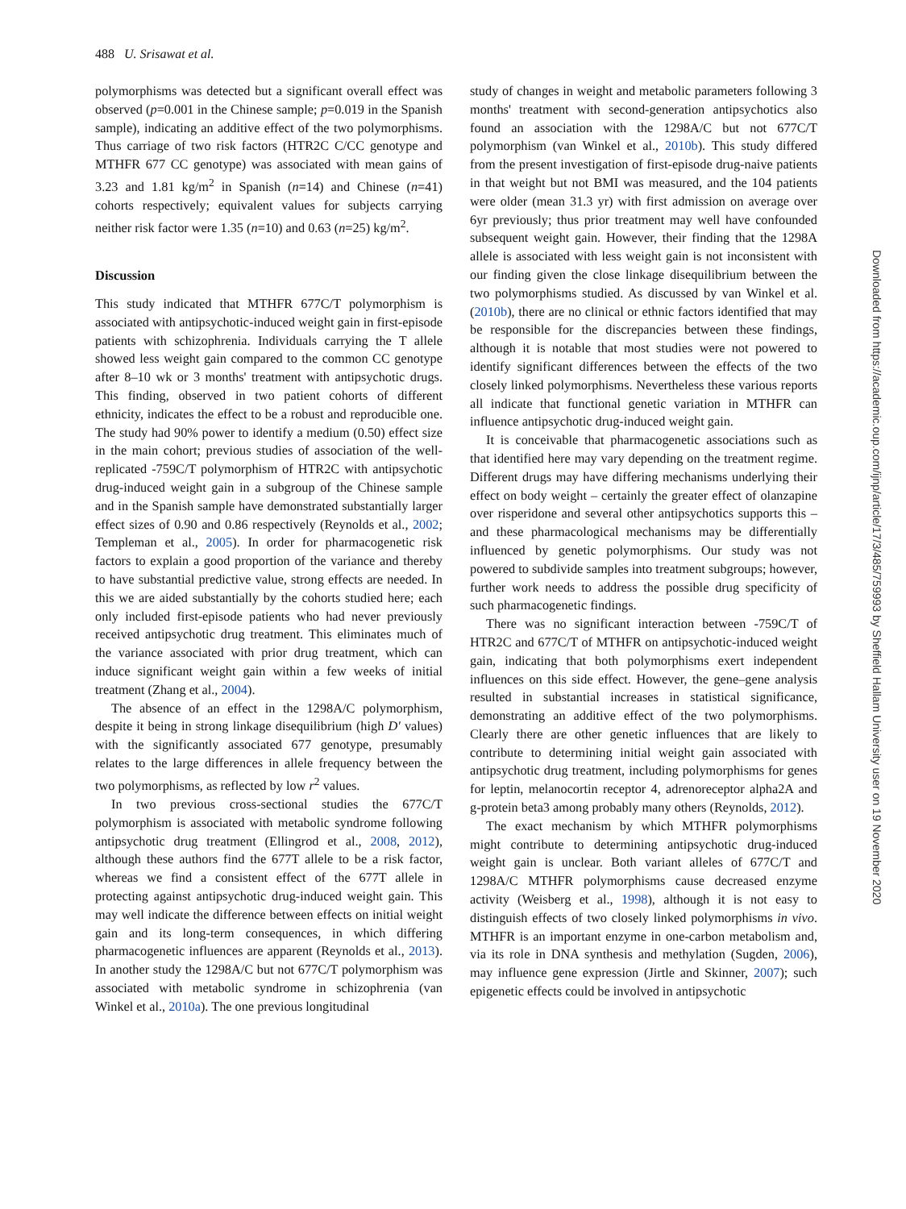488 U. Srisawat et al.
polymorphisms was detected but a significant overall effect was observed (p=0.001 in the Chinese sample; p=0.019 in the Spanish sample), indicating an additive effect of the two polymorphisms. Thus carriage of two risk factors (HTR2C C/CC genotype and MTHFR 677 CC genotype) was associated with mean gains of 3.23 and 1.81 kg/m<sup>2</sup> in Spanish (n=14) and Chinese (n=41) cohorts respectively; equivalent values for subjects carrying neither risk factor were 1.35 (n=10) and 0.63 (n=25) kg/m<sup>2</sup>.
Discussion
This study indicated that MTHFR 677C/T polymorphism is associated with antipsychotic-induced weight gain in first-episode patients with schizophrenia. Individuals carrying the T allele showed less weight gain compared to the common CC genotype after 8–10 wk or 3 months' treatment with antipsychotic drugs. This finding, observed in two patient cohorts of different ethnicity, indicates the effect to be a robust and reproducible one. The study had 90% power to identify a medium (0.50) effect size in the main cohort; previous studies of association of the well-replicated -759C/T polymorphism of HTR2C with antipsychotic drug-induced weight gain in a subgroup of the Chinese sample and in the Spanish sample have demonstrated substantially larger effect sizes of 0.90 and 0.86 respectively (Reynolds et al., 2002; Templeman et al., 2005). In order for pharmacogenetic risk factors to explain a good proportion of the variance and thereby to have substantial predictive value, strong effects are needed. In this we are aided substantially by the cohorts studied here; each only included first-episode patients who had never previously received antipsychotic drug treatment. This eliminates much of the variance associated with prior drug treatment, which can induce significant weight gain within a few weeks of initial treatment (Zhang et al., 2004).
The absence of an effect in the 1298A/C polymorphism, despite it being in strong linkage disequilibrium (high D′ values) with the significantly associated 677 genotype, presumably relates to the large differences in allele frequency between the two polymorphisms, as reflected by low r<sup>2</sup> values.
In two previous cross-sectional studies the 677C/T polymorphism is associated with metabolic syndrome following antipsychotic drug treatment (Ellingrod et al., 2008, 2012), although these authors find the 677T allele to be a risk factor, whereas we find a consistent effect of the 677T allele in protecting against antipsychotic drug-induced weight gain. This may well indicate the difference between effects on initial weight gain and its long-term consequences, in which differing pharmacogenetic influences are apparent (Reynolds et al., 2013). In another study the 1298A/C but not 677C/T polymorphism was associated with metabolic syndrome in schizophrenia (van Winkel et al., 2010a). The one previous longitudinal
study of changes in weight and metabolic parameters following 3 months' treatment with second-generation antipsychotics also found an association with the 1298A/C but not 677C/T polymorphism (van Winkel et al., 2010b). This study differed from the present investigation of first-episode drug-naive patients in that weight but not BMI was measured, and the 104 patients were older (mean 31.3 yr) with first admission on average over 6yr previously; thus prior treatment may well have confounded subsequent weight gain. However, their finding that the 1298A allele is associated with less weight gain is not inconsistent with our finding given the close linkage disequilibrium between the two polymorphisms studied. As discussed by van Winkel et al. (2010b), there are no clinical or ethnic factors identified that may be responsible for the discrepancies between these findings, although it is notable that most studies were not powered to identify significant differences between the effects of the two closely linked polymorphisms. Nevertheless these various reports all indicate that functional genetic variation in MTHFR can influence antipsychotic drug-induced weight gain.
It is conceivable that pharmacogenetic associations such as that identified here may vary depending on the treatment regime. Different drugs may have differing mechanisms underlying their effect on body weight – certainly the greater effect of olanzapine over risperidone and several other antipsychotics supports this – and these pharmacological mechanisms may be differentially influenced by genetic polymorphisms. Our study was not powered to subdivide samples into treatment subgroups; however, further work needs to address the possible drug specificity of such pharmacogenetic findings.
There was no significant interaction between -759C/T of HTR2C and 677C/T of MTHFR on antipsychotic-induced weight gain, indicating that both polymorphisms exert independent influences on this side effect. However, the gene–gene analysis resulted in substantial increases in statistical significance, demonstrating an additive effect of the two polymorphisms. Clearly there are other genetic influences that are likely to contribute to determining initial weight gain associated with antipsychotic drug treatment, including polymorphisms for genes for leptin, melanocortin receptor 4, adrenoreceptor alpha2A and g-protein beta3 among probably many others (Reynolds, 2012).
The exact mechanism by which MTHFR polymorphisms might contribute to determining antipsychotic drug-induced weight gain is unclear. Both variant alleles of 677C/T and 1298A/C MTHFR polymorphisms cause decreased enzyme activity (Weisberg et al., 1998), although it is not easy to distinguish effects of two closely linked polymorphisms in vivo. MTHFR is an important enzyme in one-carbon metabolism and, via its role in DNA synthesis and methylation (Sugden, 2006), may influence gene expression (Jirtle and Skinner, 2007); such epigenetic effects could be involved in antipsychotic
Downloaded from https://academic.oup.com/ijnp/article/17/3/485/759993 by Sheffield Hallam University user on 19 November 2020